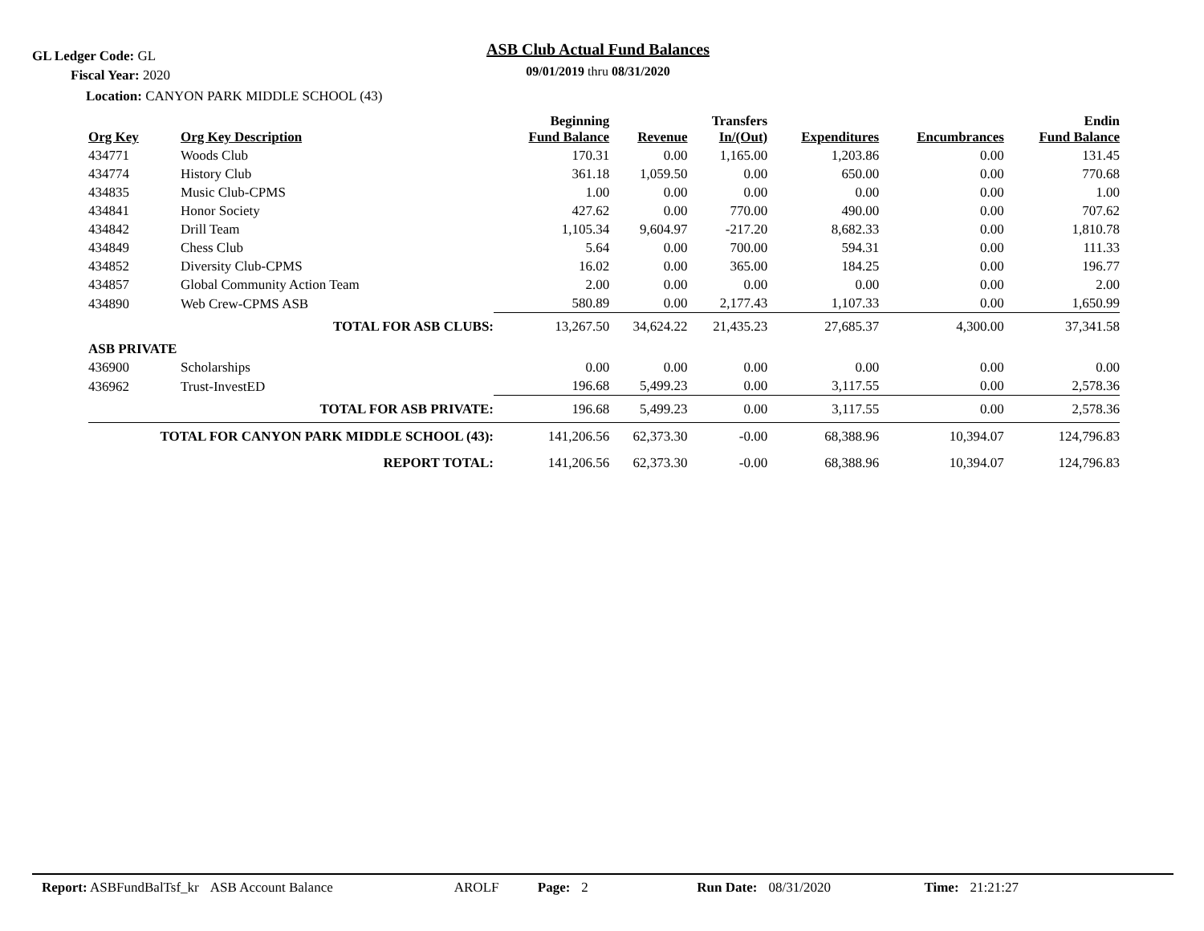GL Ledger Code: GL
Fiscal Year: 2020
Location: CANYON PARK MIDDLE SCHOOL (43)
ASB Club Actual Fund Balances
09/01/2019 thru 08/31/2020
| Org Key | Org Key Description | Beginning Fund Balance | Revenue | Transfers In/(Out) | Expenditures | Encumbrances | Endin Fund Balance |
| --- | --- | --- | --- | --- | --- | --- | --- |
| 434771 | Woods Club | 170.31 | 0.00 | 1,165.00 | 1,203.86 | 0.00 | 131.45 |
| 434774 | History Club | 361.18 | 1,059.50 | 0.00 | 650.00 | 0.00 | 770.68 |
| 434835 | Music Club-CPMS | 1.00 | 0.00 | 0.00 | 0.00 | 0.00 | 1.00 |
| 434841 | Honor Society | 427.62 | 0.00 | 770.00 | 490.00 | 0.00 | 707.62 |
| 434842 | Drill Team | 1,105.34 | 9,604.97 | -217.20 | 8,682.33 | 0.00 | 1,810.78 |
| 434849 | Chess Club | 5.64 | 0.00 | 700.00 | 594.31 | 0.00 | 111.33 |
| 434852 | Diversity Club-CPMS | 16.02 | 0.00 | 365.00 | 184.25 | 0.00 | 196.77 |
| 434857 | Global Community Action Team | 2.00 | 0.00 | 0.00 | 0.00 | 0.00 | 2.00 |
| 434890 | Web Crew-CPMS ASB | 580.89 | 0.00 | 2,177.43 | 1,107.33 | 0.00 | 1,650.99 |
| TOTAL FOR ASB CLUBS: | | 13,267.50 | 34,624.22 | 21,435.23 | 27,685.37 | 4,300.00 | 37,341.58 |
| ASB PRIVATE | | | | | | | |
| 436900 | Scholarships | 0.00 | 0.00 | 0.00 | 0.00 | 0.00 | 0.00 |
| 436962 | Trust-InvestED | 196.68 | 5,499.23 | 0.00 | 3,117.55 | 0.00 | 2,578.36 |
| TOTAL FOR ASB PRIVATE: | | 196.68 | 5,499.23 | 0.00 | 3,117.55 | 0.00 | 2,578.36 |
| TOTAL FOR CANYON PARK MIDDLE SCHOOL (43): | | 141,206.56 | 62,373.30 | -0.00 | 68,388.96 | 10,394.07 | 124,796.83 |
| REPORT TOTAL: | | 141,206.56 | 62,373.30 | -0.00 | 68,388.96 | 10,394.07 | 124,796.83 |
Report: ASBFundBalTsf_kr ASB Account Balance AROLF Page: 2 Run Date: 08/31/2020 Time: 21:21:27